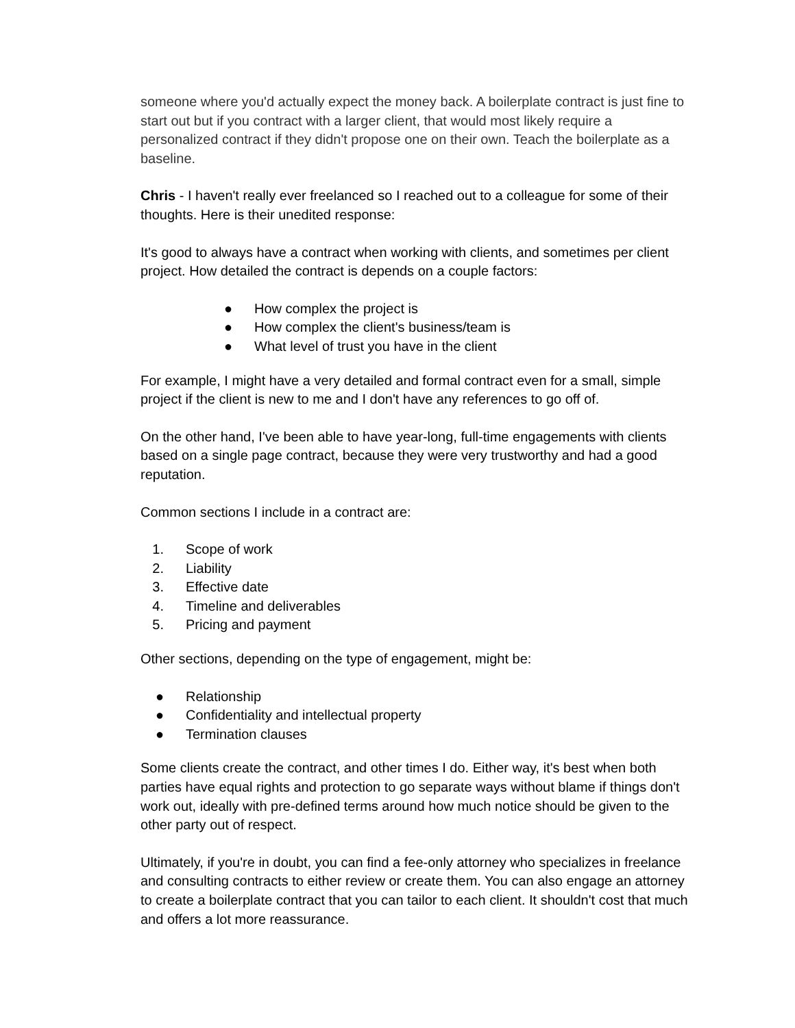someone where you'd actually expect the money back. A boilerplate contract is just fine to start out but if you contract with a larger client, that would most likely require a personalized contract if they didn't propose one on their own. Teach the boilerplate as a baseline.
Chris - I haven't really ever freelanced so I reached out to a colleague for some of their thoughts. Here is their unedited response:
It's good to always have a contract when working with clients, and sometimes per client project. How detailed the contract is depends on a couple factors:
● How complex the project is
● How complex the client's business/team is
● What level of trust you have in the client
For example, I might have a very detailed and formal contract even for a small, simple project if the client is new to me and I don't have any references to go off of.
On the other hand, I've been able to have year-long, full-time engagements with clients based on a single page contract, because they were very trustworthy and had a good reputation.
Common sections I include in a contract are:
1. Scope of work
2. Liability
3. Effective date
4. Timeline and deliverables
5. Pricing and payment
Other sections, depending on the type of engagement, might be:
● Relationship
● Confidentiality and intellectual property
● Termination clauses
Some clients create the contract, and other times I do. Either way, it's best when both parties have equal rights and protection to go separate ways without blame if things don't work out, ideally with pre-defined terms around how much notice should be given to the other party out of respect.
Ultimately, if you're in doubt, you can find a fee-only attorney who specializes in freelance and consulting contracts to either review or create them. You can also engage an attorney to create a boilerplate contract that you can tailor to each client. It shouldn't cost that much and offers a lot more reassurance.